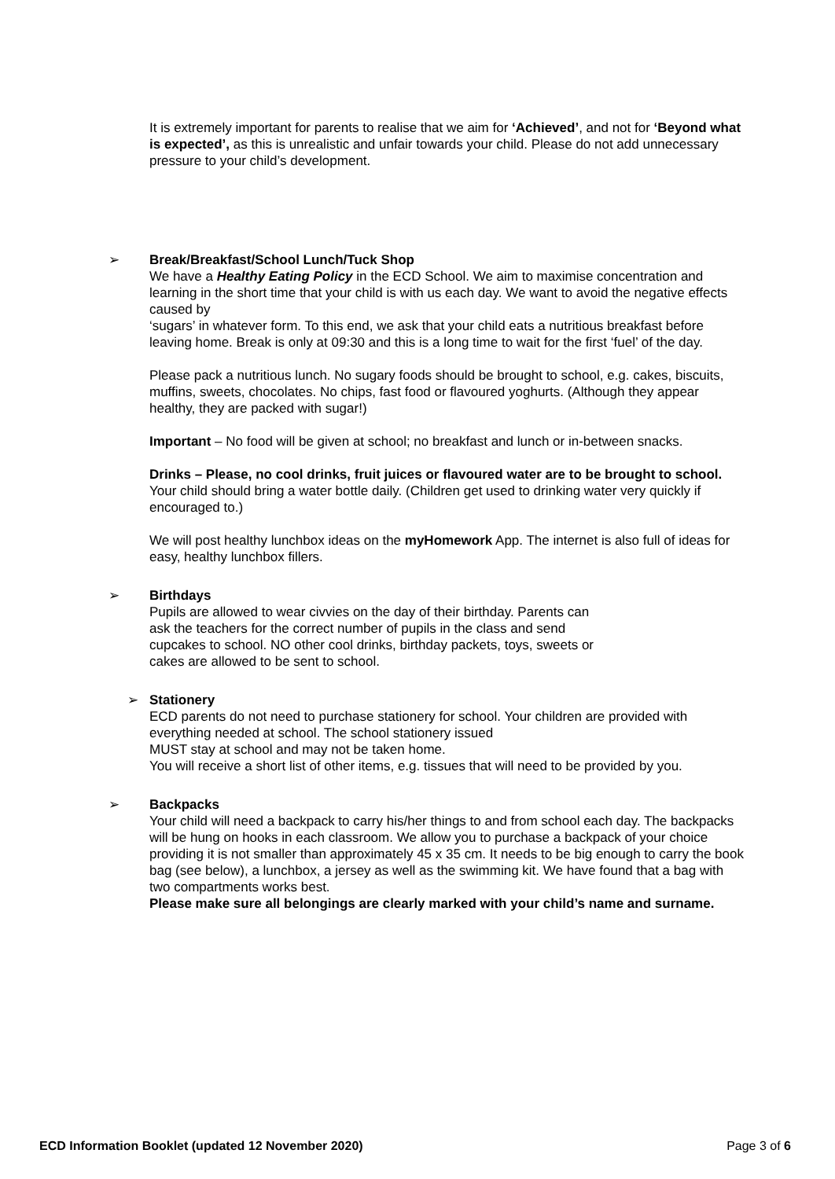It is extremely important for parents to realise that we aim for ‘Achieved’, and not for ‘Beyond what is expected’, as this is unrealistic and unfair towards your child. Please do not add unnecessary pressure to your child’s development.
➢
Break/Breakfast/School Lunch/Tuck Shop
We have a Healthy Eating Policy in the ECD School. We aim to maximise concentration and learning in the short time that your child is with us each day. We want to avoid the negative effects caused by
‘sugars’ in whatever form. To this end, we ask that your child eats a nutritious breakfast before leaving home. Break is only at 09:30 and this is a long time to wait for the first ‘fuel’ of the day.
Please pack a nutritious lunch. No sugary foods should be brought to school, e.g. cakes, biscuits,
muffins, sweets, chocolates. No chips, fast food or flavoured yoghurts. (Although they appear healthy, they are packed with sugar!)
Important – No food will be given at school; no breakfast and lunch or in-between snacks.
Drinks – Please, no cool drinks, fruit juices or flavoured water are to be brought to school. Your child should bring a water bottle daily. (Children get used to drinking water very quickly if encouraged to.)
We will post healthy lunchbox ideas on the myHomework App. The internet is also full of ideas for easy, healthy lunchbox fillers.
➢
Birthdays
Pupils are allowed to wear civvies on the day of their birthday. Parents can
ask the teachers for the correct number of pupils in the class and send
cupcakes to school. NO other cool drinks, birthday packets, toys, sweets or
cakes are allowed to be sent to school.
➢
Stationery
ECD parents do not need to purchase stationery for school. Your children are provided with everything needed at school. The school stationery issued
MUST stay at school and may not be taken home.
You will receive a short list of other items, e.g. tissues that will need to be provided by you.
➢
Backpacks
Your child will need a backpack to carry his/her things to and from school each day. The backpacks will be hung on hooks in each classroom. We allow you to purchase a backpack of your choice providing it is not smaller than approximately 45 x 35 cm. It needs to be big enough to carry the book bag (see below), a lunchbox, a jersey as well as the swimming kit. We have found that a bag with two compartments works best.
Please make sure all belongings are clearly marked with your child’s name and surname.
ECD Information Booklet (updated 12 November 2020) Page 3 of 6